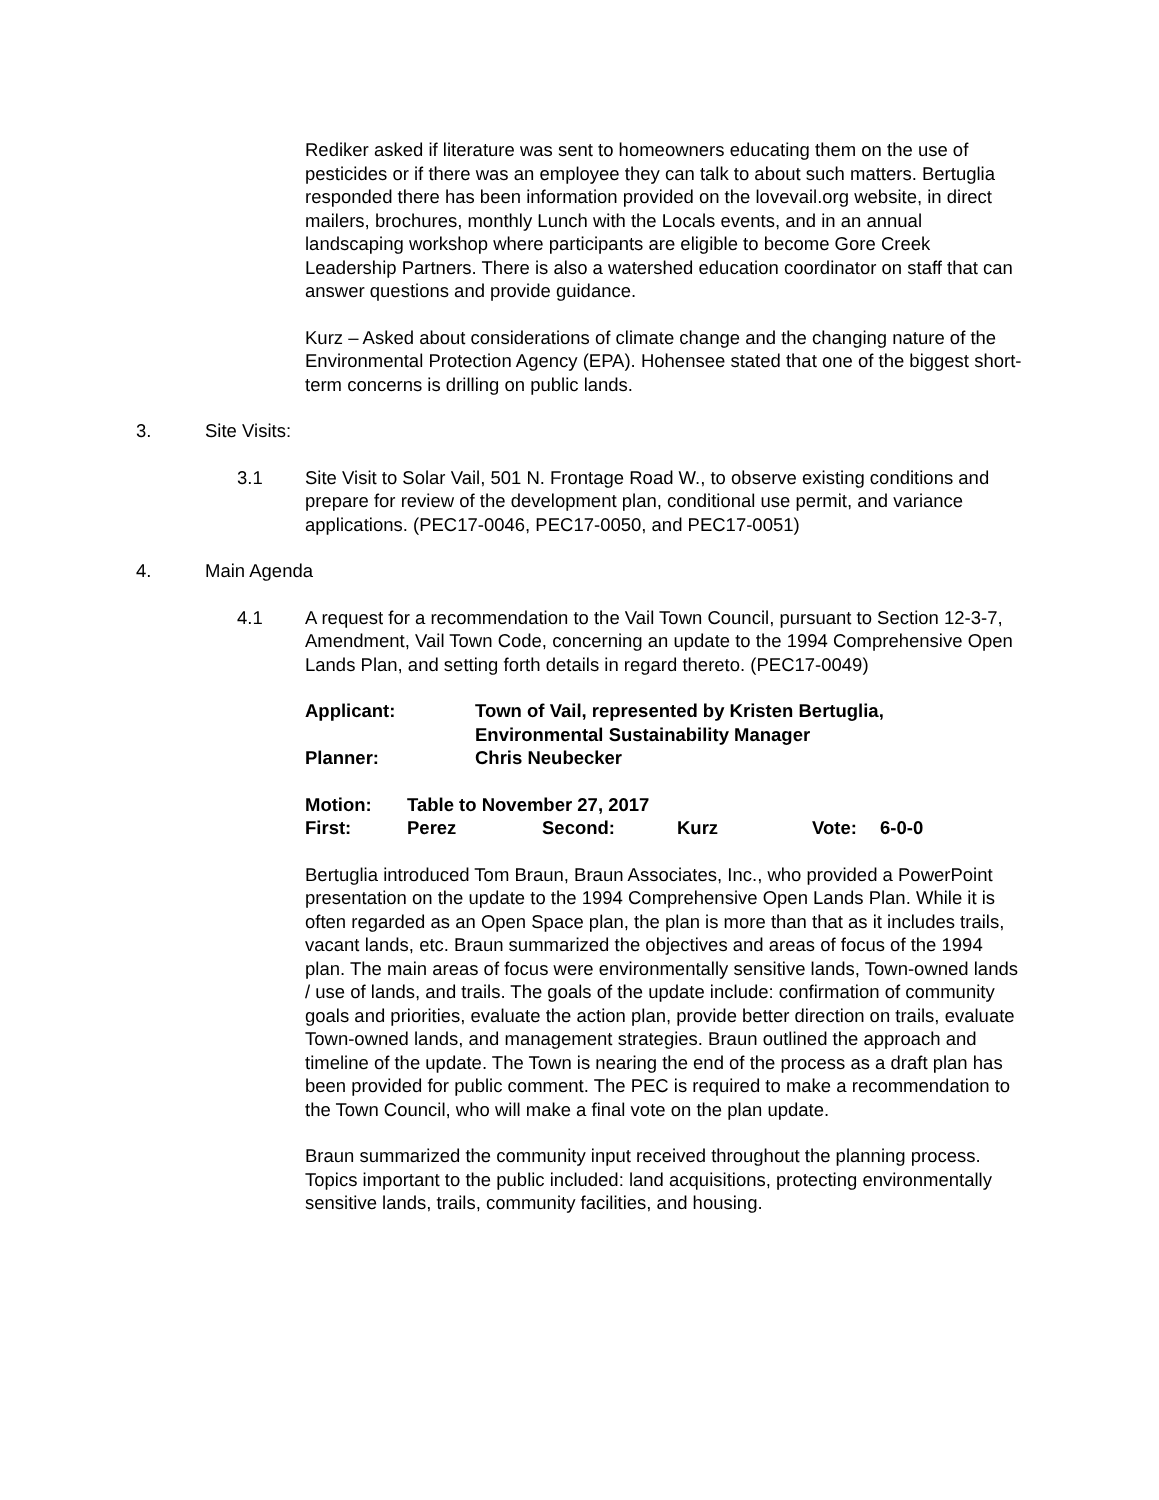Rediker asked if literature was sent to homeowners educating them on the use of pesticides or if there was an employee they can talk to about such matters. Bertuglia responded there has been information provided on the lovevail.org website, in direct mailers, brochures, monthly Lunch with the Locals events, and in an annual landscaping workshop where participants are eligible to become Gore Creek Leadership Partners. There is also a watershed education coordinator on staff that can answer questions and provide guidance.
Kurz – Asked about considerations of climate change and the changing nature of the Environmental Protection Agency (EPA). Hohensee stated that one of the biggest short-term concerns is drilling on public lands.
3. Site Visits:
3.1 Site Visit to Solar Vail, 501 N. Frontage Road W., to observe existing conditions and prepare for review of the development plan, conditional use permit, and variance applications. (PEC17-0046, PEC17-0050, and PEC17-0051)
4. Main Agenda
4.1 A request for a recommendation to the Vail Town Council, pursuant to Section 12-3-7, Amendment, Vail Town Code, concerning an update to the 1994 Comprehensive Open Lands Plan, and setting forth details in regard thereto. (PEC17-0049)
| Applicant: | Town of Vail, represented by Kristen Bertuglia, Environmental Sustainability Manager |
| Planner: | Chris Neubecker |
| Motion: | Table to November 27, 2017 | | | | |
| First: | Perez | Second: | Kurz | Vote: | 6-0-0 |
Bertuglia introduced Tom Braun, Braun Associates, Inc., who provided a PowerPoint presentation on the update to the 1994 Comprehensive Open Lands Plan. While it is often regarded as an Open Space plan, the plan is more than that as it includes trails, vacant lands, etc. Braun summarized the objectives and areas of focus of the 1994 plan. The main areas of focus were environmentally sensitive lands, Town-owned lands / use of lands, and trails. The goals of the update include: confirmation of community goals and priorities, evaluate the action plan, provide better direction on trails, evaluate Town-owned lands, and management strategies. Braun outlined the approach and timeline of the update. The Town is nearing the end of the process as a draft plan has been provided for public comment. The PEC is required to make a recommendation to the Town Council, who will make a final vote on the plan update.
Braun summarized the community input received throughout the planning process. Topics important to the public included: land acquisitions, protecting environmentally sensitive lands, trails, community facilities, and housing.